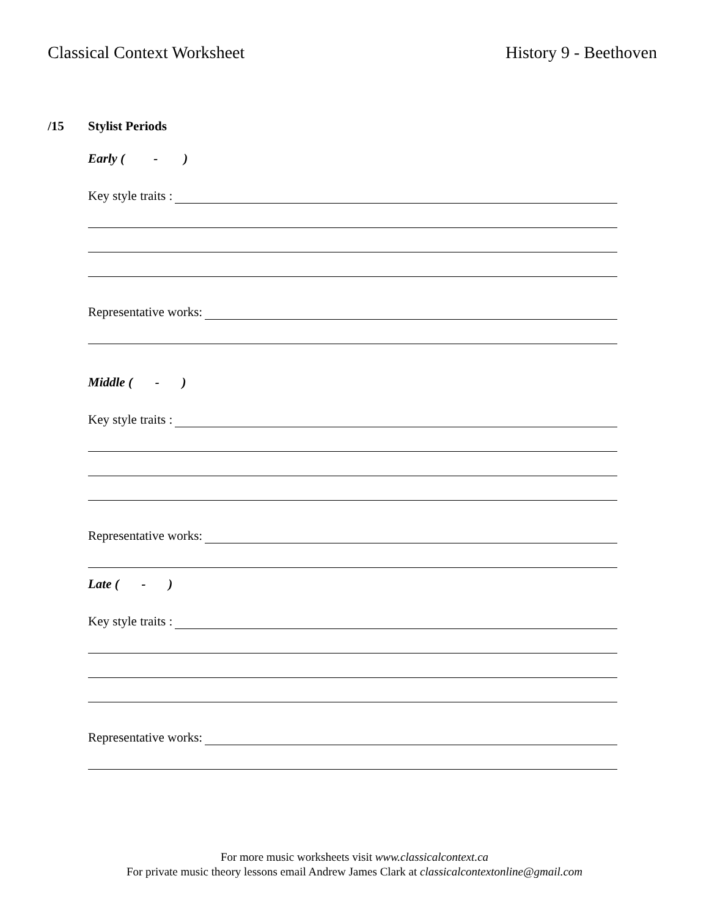Classical Context Worksheet History 9 - Beethoven
/15 Stylist Periods
Early ( - )
Key style traits :
Representative works:
Middle ( - )
Key style traits :
Representative works:
Late ( - )
Key style traits :
Representative works:
For more music worksheets visit www.classicalcontext.ca
For private music theory lessons email Andrew James Clark at classicalcontextonline@gmail.com